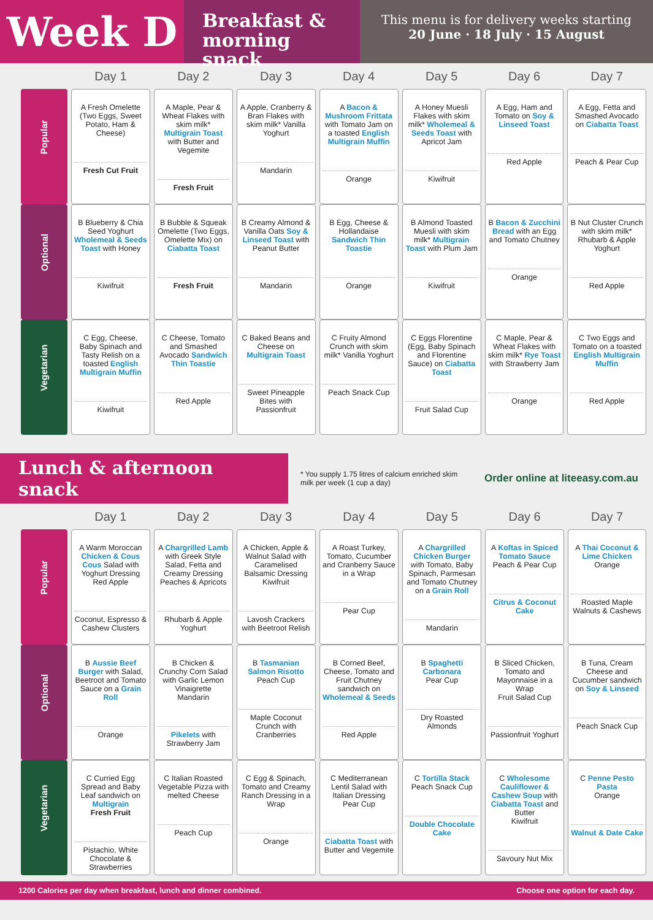Week D
Breakfast & morning snack
This menu is for delivery weeks starting
20 June · 18 July · 15 August
| | Day 1 | Day 2 | Day 3 | Day 4 | Day 5 | Day 6 | Day 7 |
| --- | --- | --- | --- | --- | --- | --- | --- |
| Popular | A Fresh Omelette (Two Eggs, Sweet Potato, Ham & Cheese) Fresh Cut Fruit | A Maple, Pear & Wheat Flakes with skim milk* Multigrain Toast with Butter and Vegemite Fresh Fruit | A Apple, Cranberry & Bran Flakes with skim milk* Vanilla Yoghurt Mandarin | A Bacon & Mushroom Frittata with Tomato Jam on a toasted English Multigrain Muffin Orange | A Honey Muesli Flakes with skim milk* Wholemeal & Seeds Toast with Apricot Jam Kiwifruit | A Egg, Ham and Tomato on Soy & Linseed Toast Red Apple | A Egg, Fetta and Smashed Avocado on Ciabatta Toast Peach & Pear Cup |
| Optional | B Blueberry & Chia Seed Yoghurt Wholemeal & Seeds Toast with Honey Kiwifruit | B Bubble & Squeak Omelette (Two Eggs, Omelette Mix) on Ciabatta Toast Fresh Fruit | B Creamy Almond & Vanilla Oats Soy & Linseed Toast with Peanut Butter Mandarin | B Egg, Cheese & Hollandaise Sandwich Thin Toastie Orange | B Almond Toasted Muesli with skim milk* Multigrain Toast with Plum Jam Kiwifruit | B Bacon & Zucchini Bread with an Egg and Tomato Chutney Orange | B Nut Cluster Crunch with skim milk* Rhubarb & Apple Yoghurt Red Apple |
| Vegetarian | C Egg, Cheese, Baby Spinach and Tasty Relish on a toasted English Multigrain Muffin Kiwifruit | C Cheese, Tomato and Smashed Avocado Sandwich Thin Toastie Red Apple | C Baked Beans and Cheese on Multigrain Toast Sweet Pineapple Bites with Passionfruit | C Fruity Almond Crunch with skim milk* Vanilla Yoghurt Peach Snack Cup | C Eggs Florentine (Egg, Baby Spinach and Florentine Sauce) on Ciabatta Toast Fruit Salad Cup | C Maple, Pear & Wheat Flakes with skim milk* Rye Toast with Strawberry Jam Orange | C Two Eggs and Tomato on a toasted English Multigrain Muffin Red Apple |
Lunch & afternoon snack
* You supply 1.75 litres of calcium enriched skim milk per week (1 cup a day)
Order online at liteeasy.com.au
| | Day 1 | Day 2 | Day 3 | Day 4 | Day 5 | Day 6 | Day 7 |
| --- | --- | --- | --- | --- | --- | --- | --- |
| Popular | A Warm Moroccan Chicken & Cous Cous Salad with Yoghurt Dressing Red Apple Coconut, Espresso & Cashew Clusters | A Chargrilled Lamb with Greek Style Salad, Fetta and Creamy Dressing Peaches & Apricots Rhubarb & Apple Yoghurt | A Chicken, Apple & Walnut Salad with Caramelised Balsamic Dressing Kiwifruit Lavosh Crackers with Beetroot Relish | A Roast Turkey, Tomato, Cucumber and Cranberry Sauce in a Wrap Pear Cup | A Chargrilled Chicken Burger with Tomato, Baby Spinach, Parmesan and Tomato Chutney on a Grain Roll Mandarin | A Koftas in Spiced Tomato Sauce Peach & Pear Cup Citrus & Coconut Cake | A Thai Coconut & Lime Chicken Orange Roasted Maple Walnuts & Cashews |
| Optional | B Aussie Beef Burger with Salad, Beetroot and Tomato Sauce on a Grain Roll Orange | B Chicken & Crunchy Corn Salad with Garlic Lemon Vinaigrette Mandarin Pikelets with Strawberry Jam | B Tasmanian Salmon Risotto Peach Cup Maple Coconut Crunch with Cranberries | B Corned Beef, Cheese, Tomato and Fruit Chutney sandwich on Wholemeal & Seeds Red Apple | B Spaghetti Carbonara Pear Cup Dry Roasted Almonds | B Sliced Chicken, Tomato and Mayonnaise in a Wrap Fruit Salad Cup Passionfruit Yoghurt | B Tuna, Cream Cheese and Cucumber sandwich on Soy & Linseed Peach Snack Cup |
| Vegetarian | C Curried Egg Spread and Baby Leaf sandwich on Multigrain Fresh Fruit Pistachio, White Chocolate & Strawberries | C Italian Roasted Vegetable Pizza with melted Cheese Peach Cup | C Egg & Spinach, Tomato and Creamy Ranch Dressing in a Wrap Orange | C Mediterranean Lentil Salad with Italian Dressing Pear Cup Ciabatta Toast with Butter and Vegemite | C Tortilla Stack Peach Snack Cup Double Chocolate Cake | C Wholesome Cauliflower & Cashew Soup with Ciabatta Toast and Butter Kiwifruit Savoury Nut Mix | C Penne Pesto Pasta Orange Walnut & Date Cake |
1200 Calories per day when breakfast, lunch and dinner combined. Choose one option for each day.